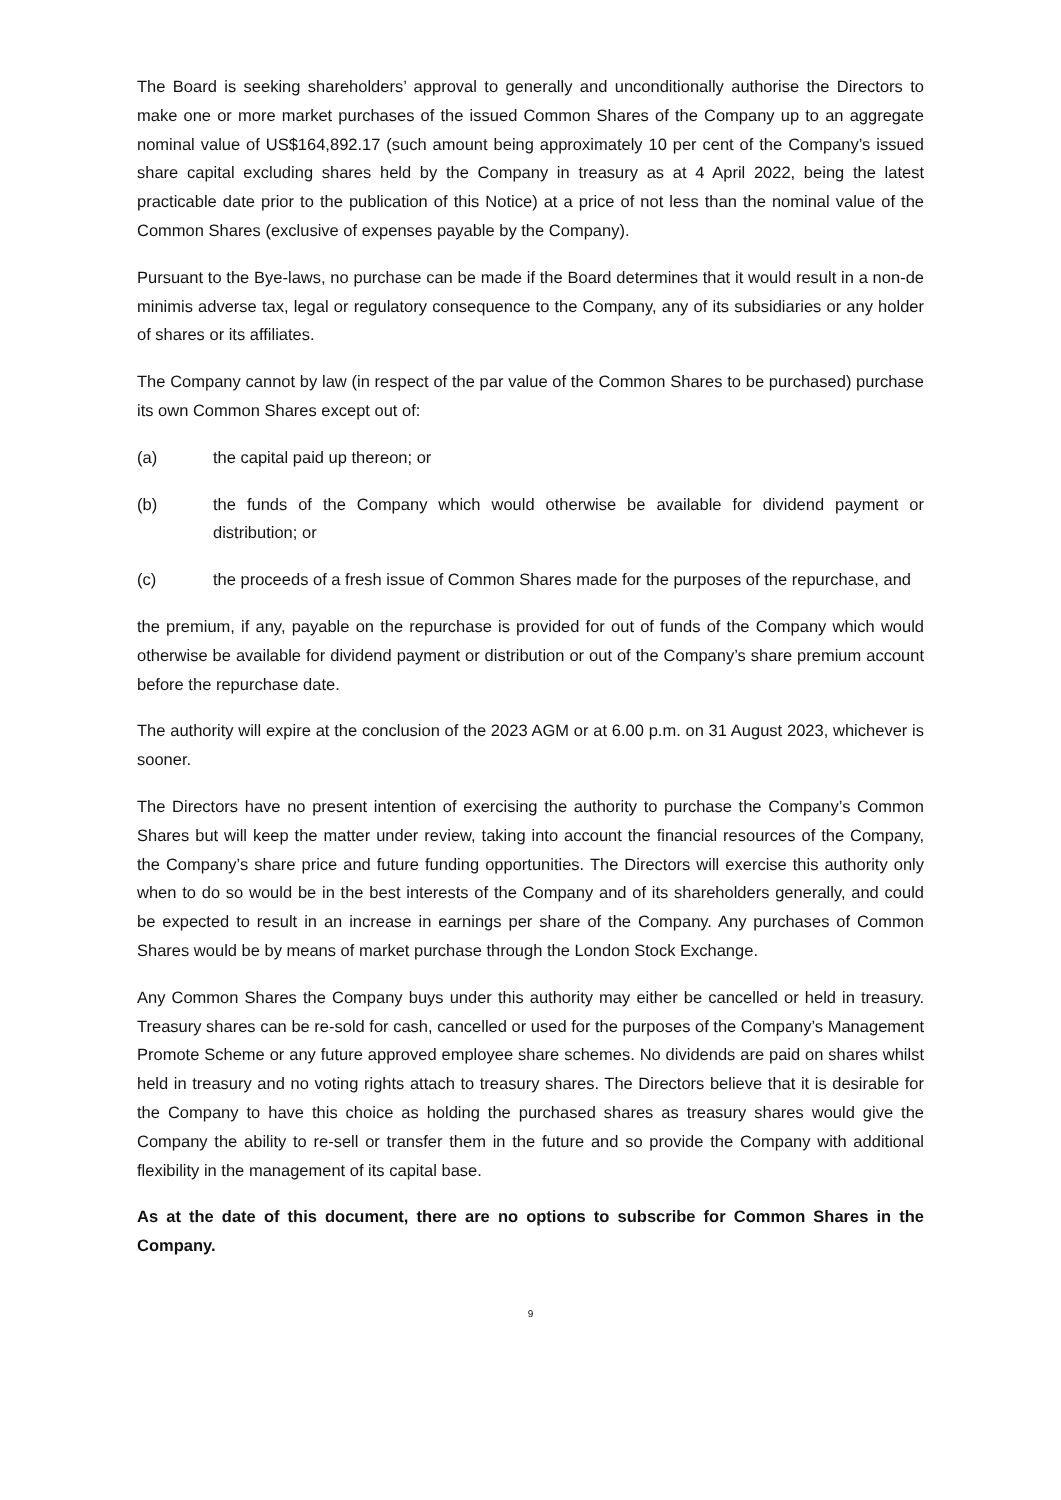The Board is seeking shareholders’ approval to generally and unconditionally authorise the Directors to make one or more market purchases of the issued Common Shares of the Company up to an aggregate nominal value of US$164,892.17 (such amount being approximately 10 per cent of the Company’s issued share capital excluding shares held by the Company in treasury as at 4 April 2022, being the latest practicable date prior to the publication of this Notice) at a price of not less than the nominal value of the Common Shares (exclusive of expenses payable by the Company).
Pursuant to the Bye-laws, no purchase can be made if the Board determines that it would result in a non-de minimis adverse tax, legal or regulatory consequence to the Company, any of its subsidiaries or any holder of shares or its affiliates.
The Company cannot by law (in respect of the par value of the Common Shares to be purchased) purchase its own Common Shares except out of:
(a) the capital paid up thereon; or
(b) the funds of the Company which would otherwise be available for dividend payment or distribution; or
(c) the proceeds of a fresh issue of Common Shares made for the purposes of the repurchase, and
the premium, if any, payable on the repurchase is provided for out of funds of the Company which would otherwise be available for dividend payment or distribution or out of the Company’s share premium account before the repurchase date.
The authority will expire at the conclusion of the 2023 AGM or at 6.00 p.m. on 31 August 2023, whichever is sooner.
The Directors have no present intention of exercising the authority to purchase the Company’s Common Shares but will keep the matter under review, taking into account the financial resources of the Company, the Company’s share price and future funding opportunities. The Directors will exercise this authority only when to do so would be in the best interests of the Company and of its shareholders generally, and could be expected to result in an increase in earnings per share of the Company. Any purchases of Common Shares would be by means of market purchase through the London Stock Exchange.
Any Common Shares the Company buys under this authority may either be cancelled or held in treasury. Treasury shares can be re-sold for cash, cancelled or used for the purposes of the Company’s Management Promote Scheme or any future approved employee share schemes. No dividends are paid on shares whilst held in treasury and no voting rights attach to treasury shares. The Directors believe that it is desirable for the Company to have this choice as holding the purchased shares as treasury shares would give the Company the ability to re-sell or transfer them in the future and so provide the Company with additional flexibility in the management of its capital base.
As at the date of this document, there are no options to subscribe for Common Shares in the Company.
9